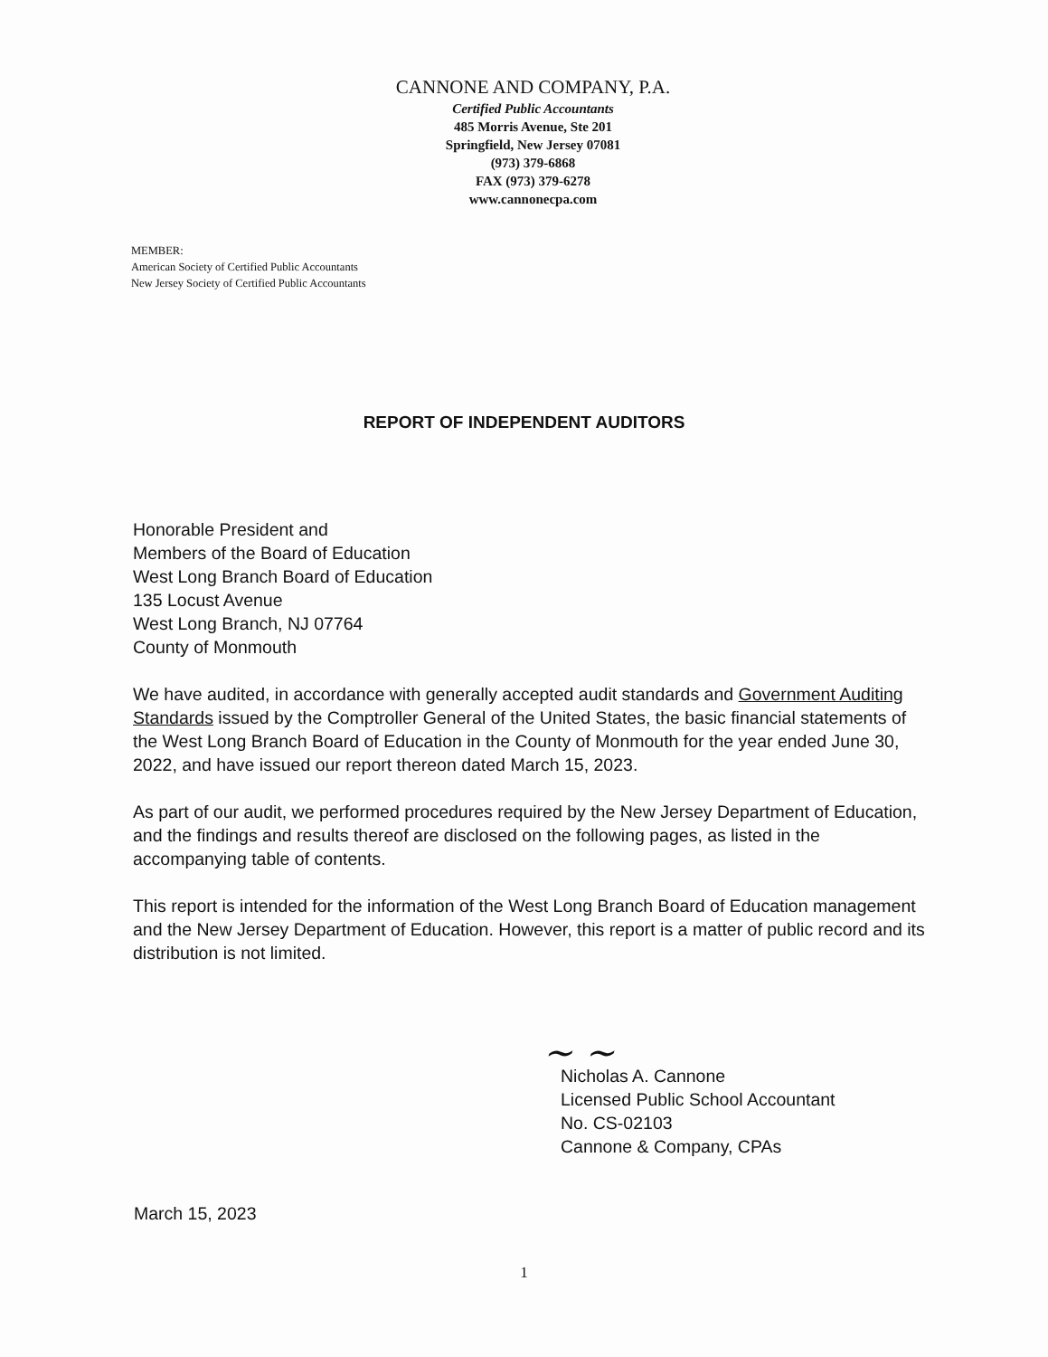CANNONE AND COMPANY, P.A.
Certified Public Accountants
485 Morris Avenue, Ste 201
Springfield, New Jersey 07081
(973) 379-6868
FAX (973) 379-6278
www.cannonecpa.com
MEMBER:
American Society of Certified Public Accountants
New Jersey Society of Certified Public Accountants
REPORT OF INDEPENDENT AUDITORS
Honorable President and
Members of the Board of Education
West Long Branch Board of Education
135 Locust Avenue
West Long Branch, NJ 07764
County of Monmouth
We have audited, in accordance with generally accepted audit standards and Government Auditing Standards issued by the Comptroller General of the United States, the basic financial statements of the West Long Branch Board of Education in the County of Monmouth for the year ended June 30, 2022, and have issued our report thereon dated March 15, 2023.
As part of our audit, we performed procedures required by the New Jersey Department of Education, and the findings and results thereof are disclosed on the following pages, as listed in the accompanying table of contents.
This report is intended for the information of the West Long Branch Board of Education management and the New Jersey Department of Education. However, this report is a matter of public record and its distribution is not limited.
~ ~
Nicholas A. Cannone
Licensed Public School Accountant
No. CS-02103
Cannone & Company, CPAs
March 15, 2023
1